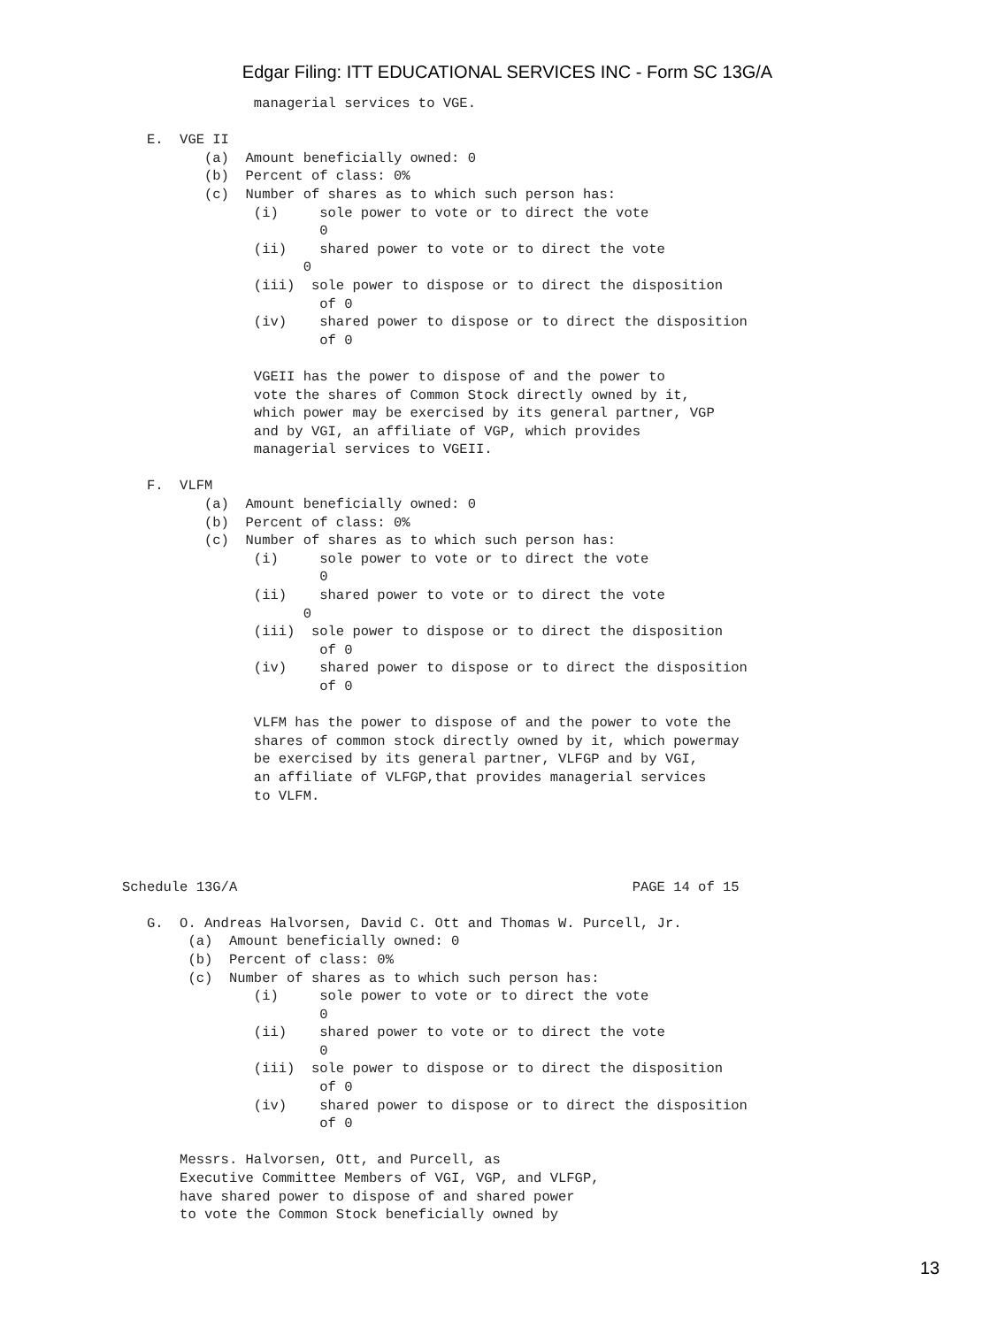Edgar Filing: ITT EDUCATIONAL SERVICES INC - Form SC 13G/A
                managerial services to VGE.

   E.  VGE II
          (a)  Amount beneficially owned: 0
          (b)  Percent of class: 0%
          (c)  Number of shares as to which such person has:
                (i)     sole power to vote or to direct the vote
                        0
                (ii)    shared power to vote or to direct the vote
                      0
                (iii)  sole power to dispose or to direct the disposition
                        of 0
                (iv)    shared power to dispose or to direct the disposition
                        of 0

                VGEII has the power to dispose of and the power to
                vote the shares of Common Stock directly owned by it,
                which power may be exercised by its general partner, VGP
                and by VGI, an affiliate of VGP, which provides
                managerial services to VGEII.

   F.  VLFM
          (a)  Amount beneficially owned: 0
          (b)  Percent of class: 0%
          (c)  Number of shares as to which such person has:
                (i)     sole power to vote or to direct the vote
                        0
                (ii)    shared power to vote or to direct the vote
                      0
                (iii)  sole power to dispose or to direct the disposition
                        of 0
                (iv)    shared power to dispose or to direct the disposition
                        of 0

                VLFM has the power to dispose of and the power to vote the
                shares of common stock directly owned by it, which powermay
                be exercised by its general partner, VLFGP and by VGI,
                an affiliate of VLFGP,that provides managerial services
                to VLFM.




Schedule 13G/A                                                PAGE 14 of 15

   G.  O. Andreas Halvorsen, David C. Ott and Thomas W. Purcell, Jr.
        (a)  Amount beneficially owned: 0
        (b)  Percent of class: 0%
        (c)  Number of shares as to which such person has:
                (i)     sole power to vote or to direct the vote
                        0
                (ii)    shared power to vote or to direct the vote
                        0
                (iii)  sole power to dispose or to direct the disposition
                        of 0
                (iv)    shared power to dispose or to direct the disposition
                        of 0

       Messrs. Halvorsen, Ott, and Purcell, as
       Executive Committee Members of VGI, VGP, and VLFGP,
       have shared power to dispose of and shared power
       to vote the Common Stock beneficially owned by
13